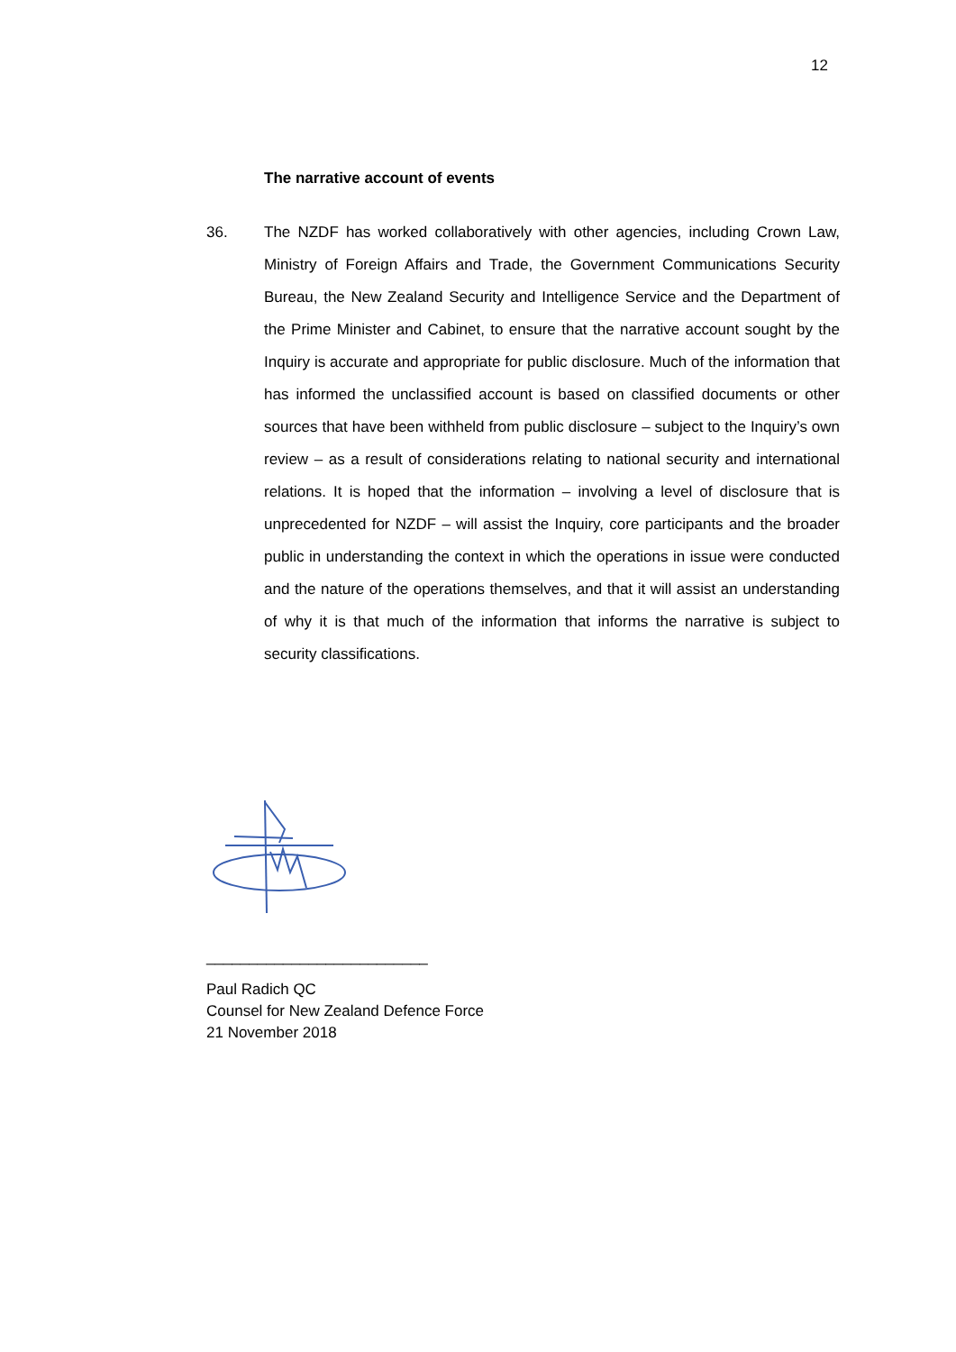12
The narrative account of events
36. The NZDF has worked collaboratively with other agencies, including Crown Law, Ministry of Foreign Affairs and Trade, the Government Communications Security Bureau, the New Zealand Security and Intelligence Service and the Department of the Prime Minister and Cabinet, to ensure that the narrative account sought by the Inquiry is accurate and appropriate for public disclosure. Much of the information that has informed the unclassified account is based on classified documents or other sources that have been withheld from public disclosure – subject to the Inquiry’s own review – as a result of considerations relating to national security and international relations. It is hoped that the information – involving a level of disclosure that is unprecedented for NZDF – will assist the Inquiry, core participants and the broader public in understanding the context in which the operations in issue were conducted and the nature of the operations themselves, and that it will assist an understanding of why it is that much of the information that informs the narrative is subject to security classifications.
__________________________
Paul Radich QC
Counsel for New Zealand Defence Force
21 November 2018